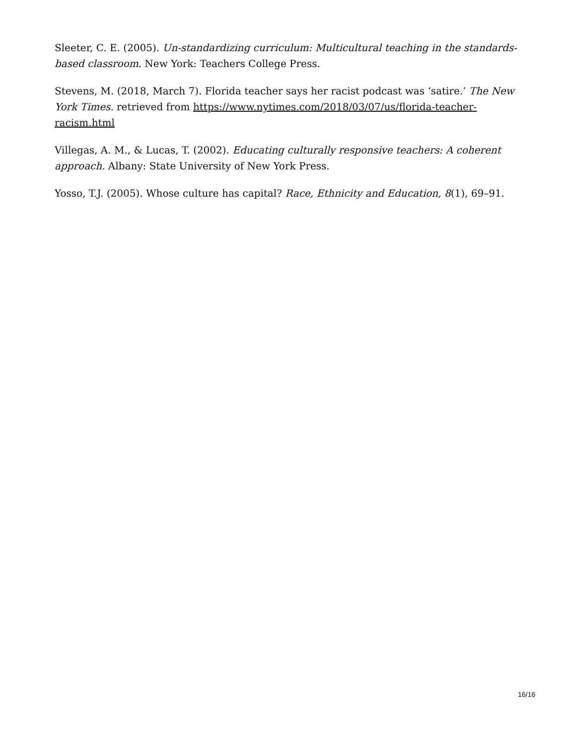Sleeter, C. E. (2005). Un-standardizing curriculum: Multicultural teaching in the standards-based classroom. New York: Teachers College Press.
Stevens, M. (2018, March 7). Florida teacher says her racist podcast was ‘satire.’ The New York Times. retrieved from https://www.nytimes.com/2018/03/07/us/florida-teacher-racism.html
Villegas, A. M., & Lucas, T. (2002). Educating culturally responsive teachers: A coherent approach. Albany: State University of New York Press.
Yosso, T.J. (2005). Whose culture has capital? Race, Ethnicity and Education, 8(1), 69–91.
16/16